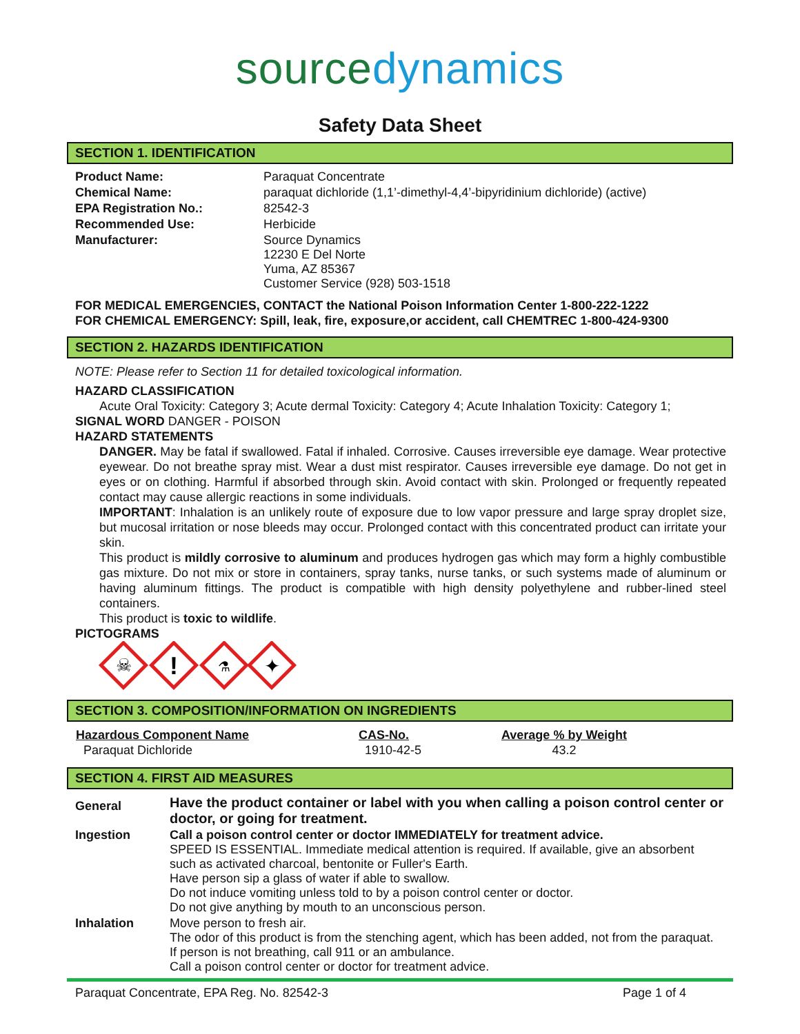sourcedynamics
Safety Data Sheet
SECTION 1. IDENTIFICATION
| Product Name: | Paraquat Concentrate |
| Chemical Name: | paraquat dichloride (1,1’-dimethyl-4,4’-bipyridinium dichloride) (active) |
| EPA Registration No.: | 82542-3 |
| Recommended Use: | Herbicide |
| Manufacturer: | Source Dynamics 12230 E Del Norte Yuma, AZ 85367 Customer Service (928) 503-1518 |
FOR MEDICAL EMERGENCIES, CONTACT the National Poison Information Center 1-800-222-1222
FOR CHEMICAL EMERGENCY: Spill, leak, fire, exposure,or accident, call CHEMTREC 1-800-424-9300
SECTION 2. HAZARDS IDENTIFICATION
NOTE: Please refer to Section 11 for detailed toxicological information.
HAZARD CLASSIFICATION
Acute Oral Toxicity: Category 3; Acute dermal Toxicity: Category 4; Acute Inhalation Toxicity: Category 1;
SIGNAL WORD DANGER - POISON
HAZARD STATEMENTS
DANGER. May be fatal if swallowed. Fatal if inhaled. Corrosive. Causes irreversible eye damage. Wear protective eyewear. Do not breathe spray mist. Wear a dust mist respirator. Causes irreversible eye damage. Do not get in eyes or on clothing. Harmful if absorbed through skin. Avoid contact with skin. Prolonged or frequently repeated contact may cause allergic reactions in some individuals.
IMPORTANT: Inhalation is an unlikely route of exposure due to low vapor pressure and large spray droplet size, but mucosal irritation or nose bleeds may occur. Prolonged contact with this concentrated product can irritate your skin.
This product is mildly corrosive to aluminum and produces hydrogen gas which may form a highly combustible gas mixture. Do not mix or store in containers, spray tanks, nurse tanks, or such systems made of aluminum or having aluminum fittings. The product is compatible with high density polyethylene and rubber-lined steel containers.
This product is toxic to wildlife.
PICTOGRAMS
☠
!
⚗
✦
SECTION 3. COMPOSITION/INFORMATION ON INGREDIENTS
| Hazardous Component Name | CAS-No. | Average % by Weight |
| --- | --- | --- |
| Paraquat Dichloride | 1910-42-5 | 43.2 |
SECTION 4. FIRST AID MEASURES
| General | Have the product container or label with you when calling a poison control center or doctor, or going for treatment. |
| Ingestion | Call a poison control center or doctor IMMEDIATELY for treatment advice. SPEED IS ESSENTIAL. Immediate medical attention is required. If available, give an absorbent such as activated charcoal, bentonite or Fuller's Earth. Have person sip a glass of water if able to swallow. Do not induce vomiting unless told to by a poison control center or doctor. Do not give anything by mouth to an unconscious person. |
| Inhalation | Move person to fresh air. The odor of this product is from the stenching agent, which has been added, not from the paraquat. If person is not breathing, call 911 or an ambulance. Call a poison control center or doctor for treatment advice. |
Paraquat Concentrate, EPA Reg. No. 82542-3 Page 1 of 4